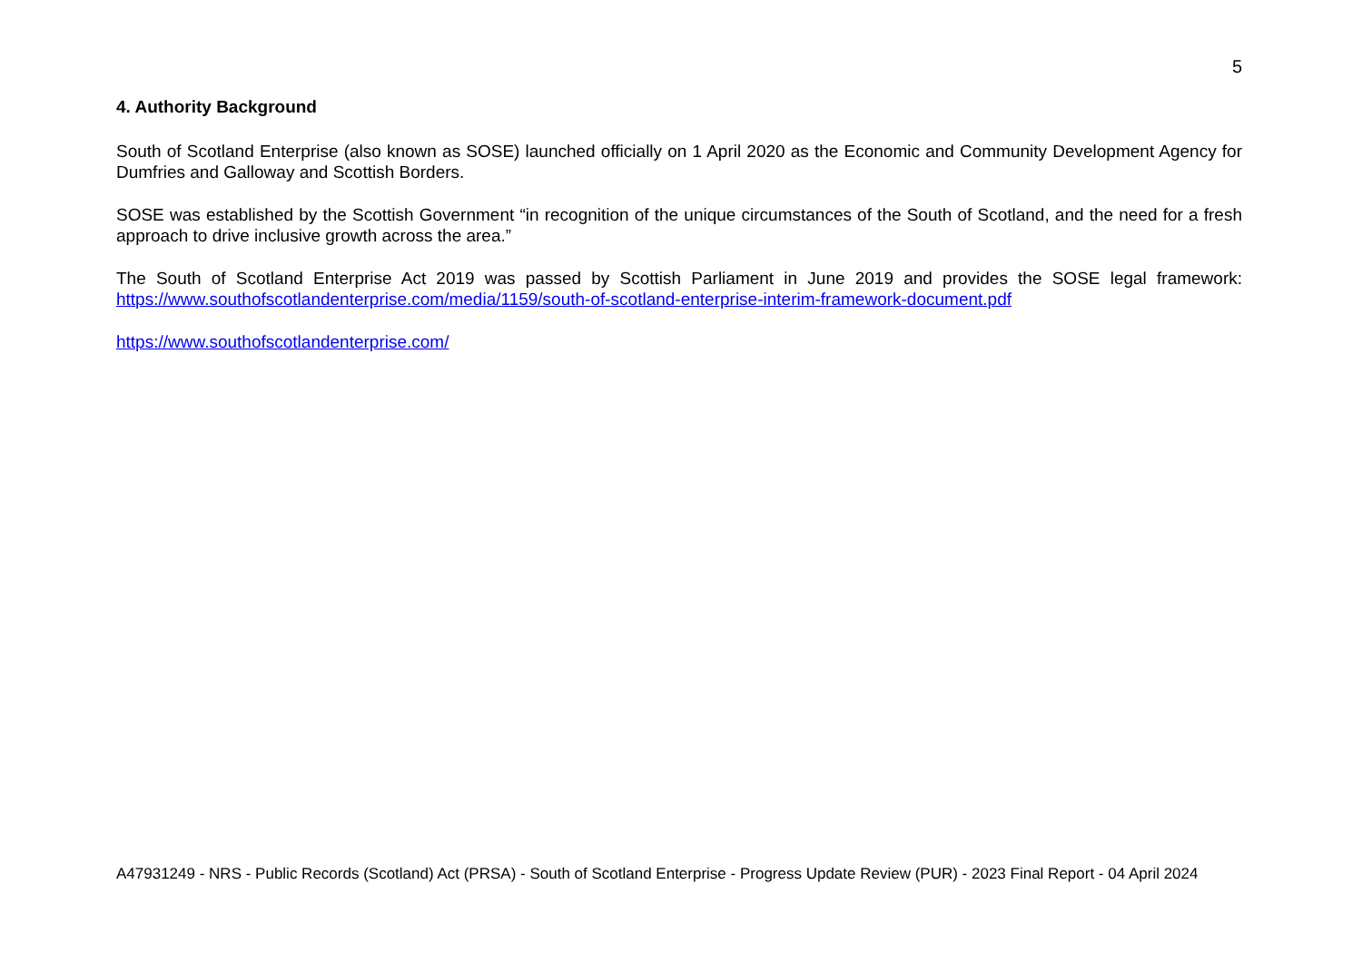5
4. Authority Background
South of Scotland Enterprise (also known as SOSE) launched officially on 1 April 2020 as the Economic and Community Development Agency for Dumfries and Galloway and Scottish Borders.
SOSE was established by the Scottish Government “in recognition of the unique circumstances of the South of Scotland, and the need for a fresh approach to drive inclusive growth across the area.”
The South of Scotland Enterprise Act 2019 was passed by Scottish Parliament in June 2019 and provides the SOSE legal framework: https://www.southofscotlandenterprise.com/media/1159/south-of-scotland-enterprise-interim-framework-document.pdf
https://www.southofscotlandenterprise.com/
A47931249 - NRS - Public Records (Scotland) Act (PRSA) - South of Scotland Enterprise - Progress Update Review (PUR) - 2023 Final Report - 04 April 2024